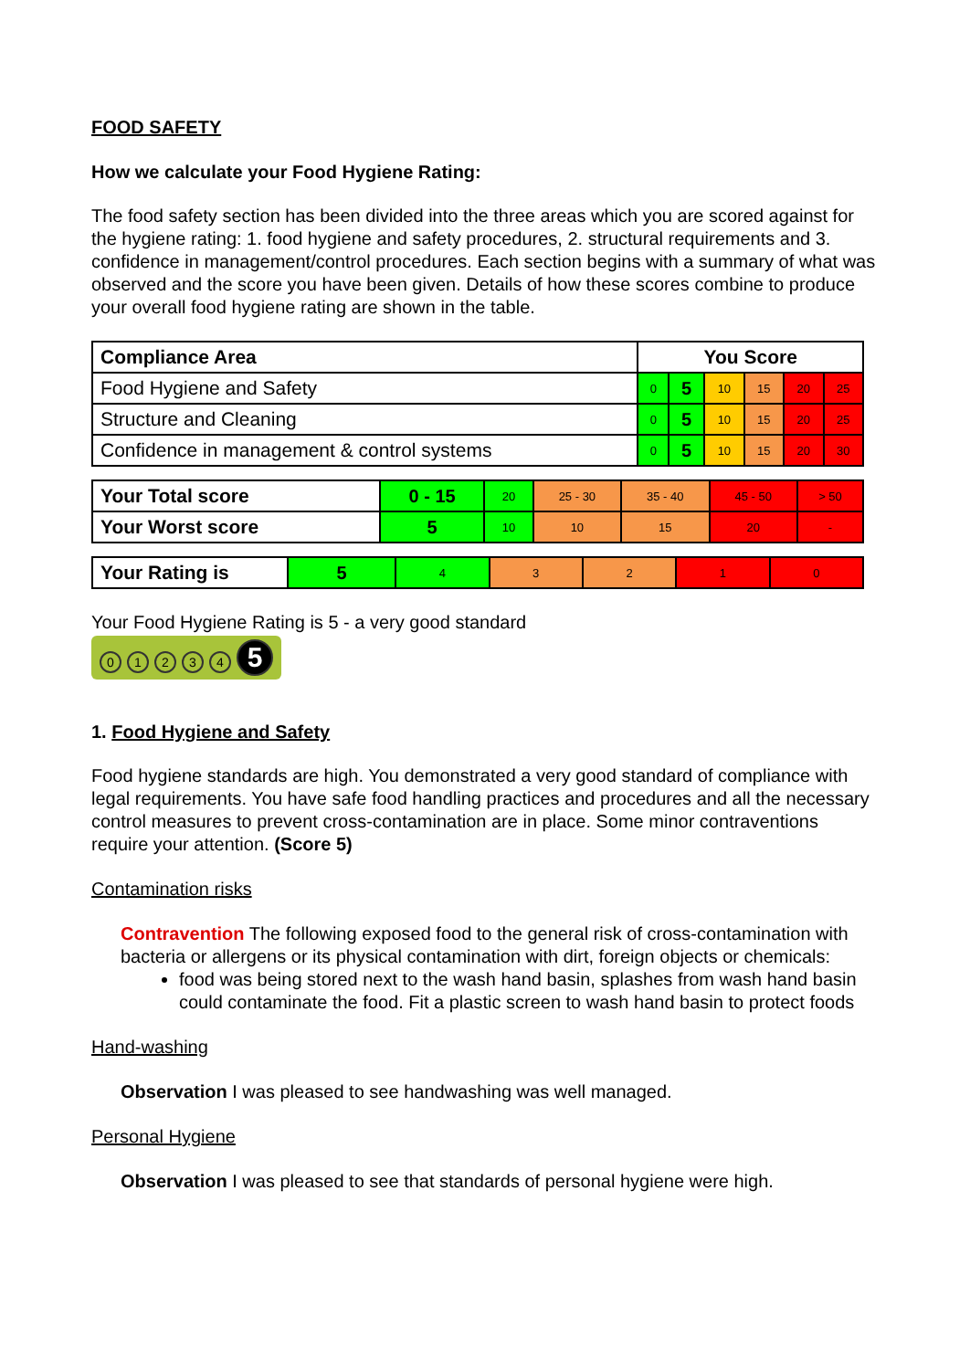FOOD SAFETY
How we calculate your Food Hygiene Rating:
The food safety section has been divided into the three areas which you are scored against for the hygiene rating: 1. food hygiene and safety procedures, 2. structural requirements and 3. confidence in management/control procedures. Each section begins with a summary of what was observed and the score you have been given. Details of how these scores combine to produce your overall food hygiene rating are shown in the table.
| Compliance Area | You Score | | | | | |
| --- | --- | --- | --- | --- | --- | --- |
| Food Hygiene and Safety | 0 | 5 | 10 | 15 | 20 | 25 |
| Structure and Cleaning | 0 | 5 | 10 | 15 | 20 | 25 |
| Confidence in management & control systems | 0 | 5 | 10 | 15 | 20 | 30 |
| Your Total score | 0 - 15 | 20 | 25 - 30 | 35 - 40 | 45 - 50 | > 50 |
| Your Worst score | 5 | 10 | 10 | 15 | 20 | - |
| Your Rating is | 5 | 4 | 3 | 2 | 1 | 0 |
Your Food Hygiene Rating is 5 - a very good standard
01234 5
1. Food Hygiene and Safety
Food hygiene standards are high. You demonstrated a very good standard of compliance with legal requirements. You have safe food handling practices and procedures and all the necessary control measures to prevent cross-contamination are in place. Some minor contraventions require your attention. (Score 5)
Contamination risks
Contravention The following exposed food to the general risk of cross-contamination with bacteria or allergens or its physical contamination with dirt, foreign objects or chemicals:
food was being stored next to the wash hand basin, splashes from wash hand basin could contaminate the food. Fit a plastic screen to wash hand basin to protect foods
Hand-washing
Observation I was pleased to see handwashing was well managed.
Personal Hygiene
Observation I was pleased to see that standards of personal hygiene were high.